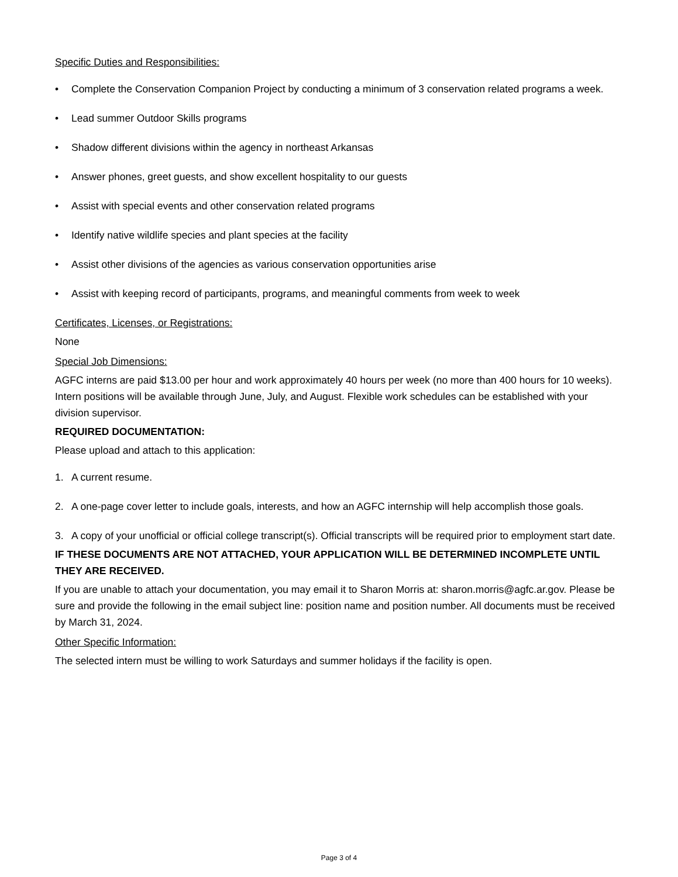Specific Duties and Responsibilities:
• Complete the Conservation Companion Project by conducting a minimum of 3 conservation related programs a week.
• Lead summer Outdoor Skills programs
• Shadow different divisions within the agency in northeast Arkansas
• Answer phones, greet guests, and show excellent hospitality to our guests
• Assist with special events and other conservation related programs
• Identify native wildlife species and plant species at the facility
• Assist other divisions of the agencies as various conservation opportunities arise
• Assist with keeping record of participants, programs, and meaningful comments from week to week
Certificates, Licenses, or Registrations:
None
Special Job Dimensions:
AGFC interns are paid $13.00 per hour and work approximately 40 hours per week (no more than 400 hours for 10 weeks).
Intern positions will be available through June, July, and August. Flexible work schedules can be established with your division supervisor.
REQUIRED DOCUMENTATION:
Please upload and attach to this application:
1. A current resume.
2. A one-page cover letter to include goals, interests, and how an AGFC internship will help accomplish those goals.
3. A copy of your unofficial or official college transcript(s). Official transcripts will be required prior to employment start date.
IF THESE DOCUMENTS ARE NOT ATTACHED, YOUR APPLICATION WILL BE DETERMINED INCOMPLETE UNTIL THEY ARE RECEIVED.
If you are unable to attach your documentation, you may email it to Sharon Morris at: sharon.morris@agfc.ar.gov. Please be sure and provide the following in the email subject line: position name and position number. All documents must be received by March 31, 2024.
Other Specific Information:
The selected intern must be willing to work Saturdays and summer holidays if the facility is open.
Page 3 of 4